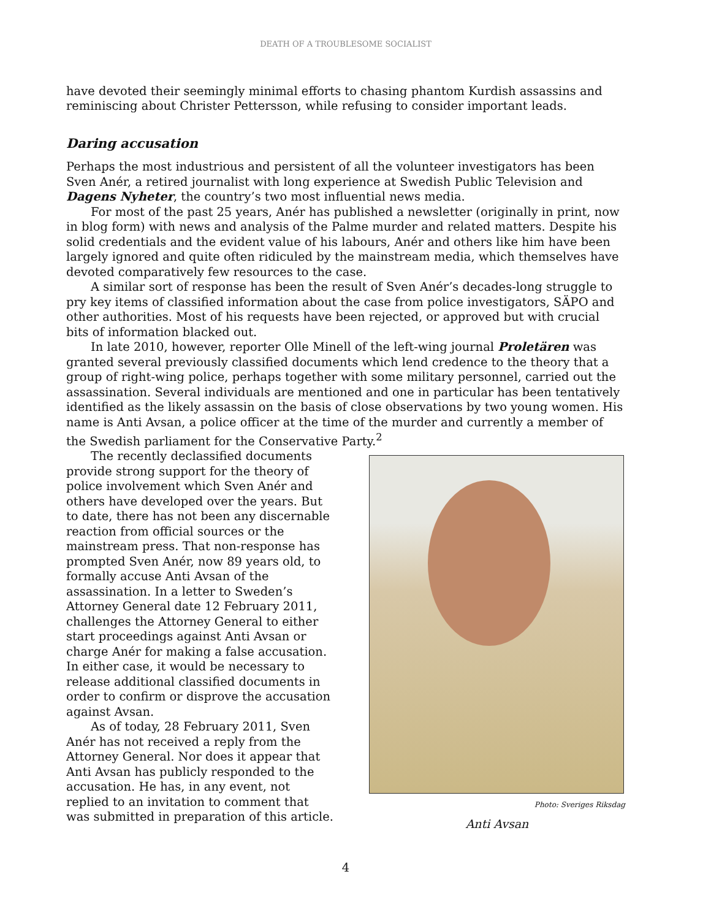DEATH OF A TROUBLESOME SOCIALIST
have devoted their seemingly minimal efforts to chasing phantom Kurdish assassins and reminiscing about Christer Pettersson, while refusing to consider important leads.
Daring accusation
Perhaps the most industrious and persistent of all the volunteer investigators has been Sven Anér, a retired journalist with long experience at Swedish Public Television and Dagens Nyheter, the country’s two most influential news media.
For most of the past 25 years, Anér has published a newsletter (originally in print, now in blog form) with news and analysis of the Palme murder and related matters. Despite his solid credentials and the evident value of his labours, Anér and others like him have been largely ignored and quite often ridiculed by the mainstream media, which themselves have devoted comparatively few resources to the case.
A similar sort of response has been the result of Sven Anér’s decades-long struggle to pry key items of classified information about the case from police investigators, SÄPO and other authorities. Most of his requests have been rejected, or approved but with crucial bits of information blacked out.
In late 2010, however, reporter Olle Minell of the left-wing journal Proletären was granted several previously classified documents which lend credence to the theory that a group of right-wing police, perhaps together with some military personnel, carried out the assassination. Several individuals are mentioned and one in particular has been tentatively identified as the likely assassin on the basis of close observations by two young women. His name is Anti Avsan, a police officer at the time of the murder and currently a member of the Swedish parliament for the Conservative Party.<sup>2</sup>
The recently declassified documents provide strong support for the theory of police involvement which Sven Anér and others have developed over the years. But to date, there has not been any discernable reaction from official sources or the mainstream press. That non-response has prompted Sven Anér, now 89 years old, to formally accuse Anti Avsan of the assassination. In a letter to Sweden’s Attorney General date 12 February 2011, challenges the Attorney General to either start proceedings against Anti Avsan or charge Anér for making a false accusation. In either case, it would be necessary to release additional classified documents in order to confirm or disprove the accusation against Avsan.
As of today, 28 February 2011, Sven Anér has not received a reply from the Attorney General. Nor does it appear that Anti Avsan has publicly responded to the accusation. He has, in any event, not replied to an invitation to comment that was submitted in preparation of this article.
Photo: Sveriges Riksdag
Anti Avsan
4